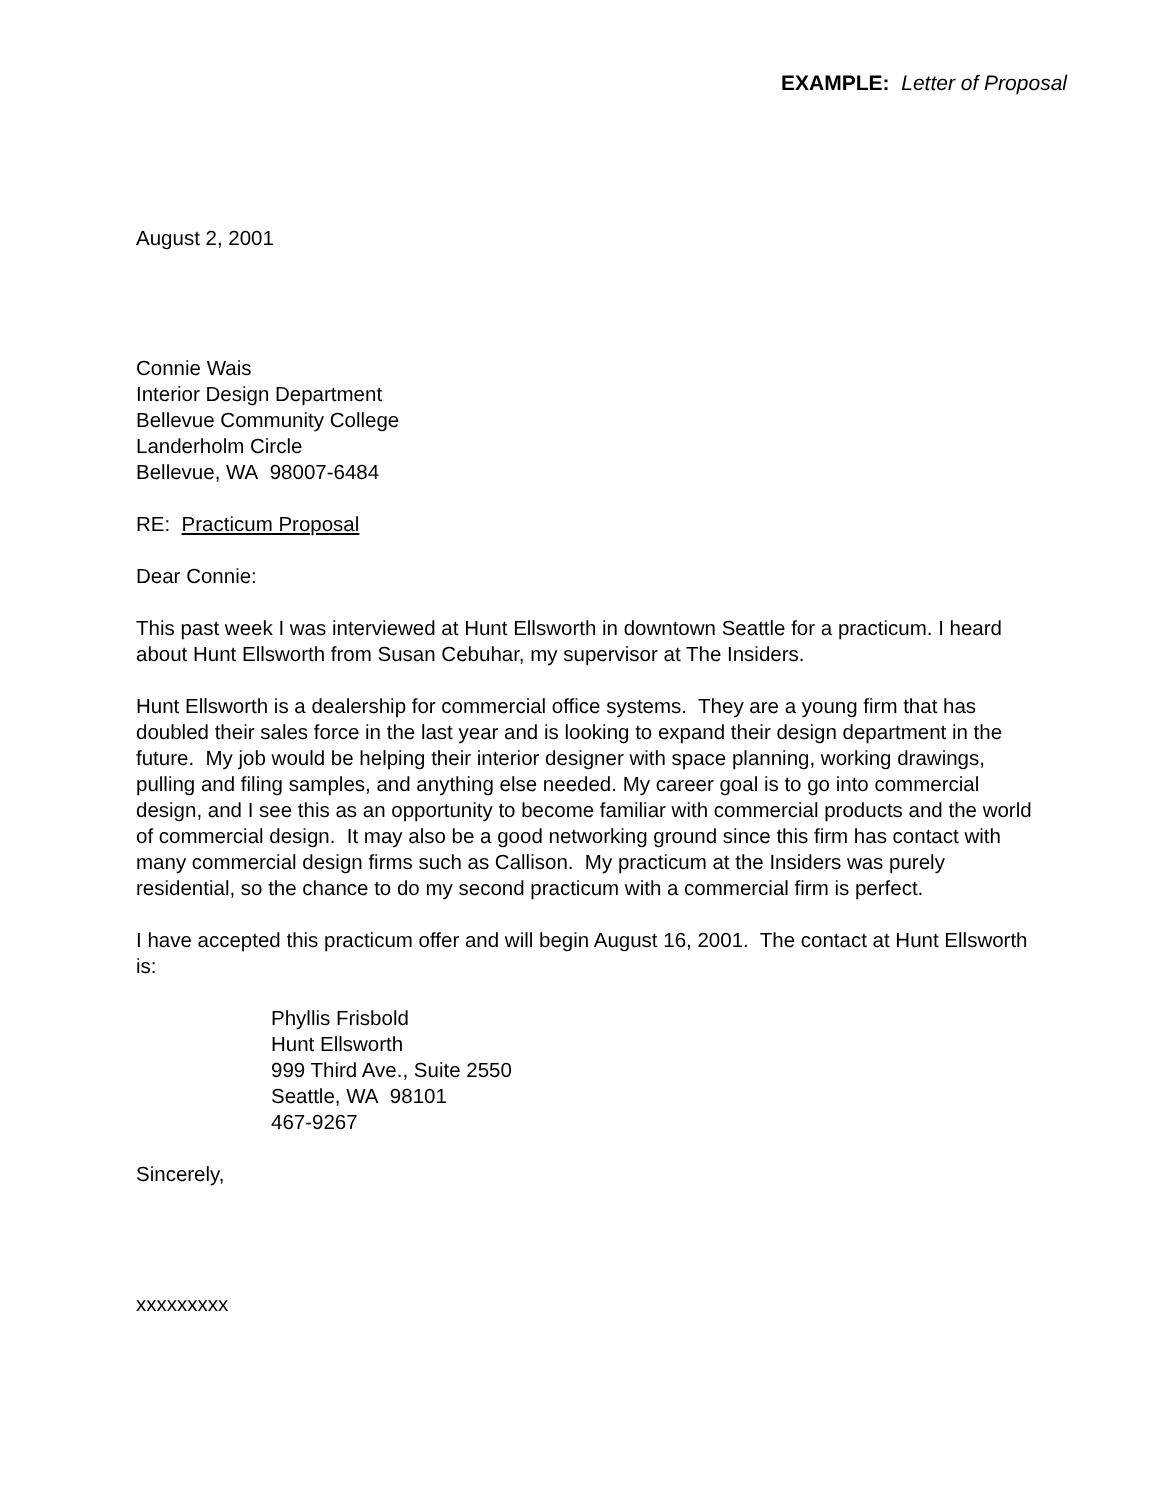EXAMPLE: Letter of Proposal
August 2, 2001
Connie Wais
Interior Design Department
Bellevue Community College
Landerholm Circle
Bellevue, WA 98007-6484
RE: Practicum Proposal
Dear Connie:
This past week I was interviewed at Hunt Ellsworth in downtown Seattle for a practicum. I heard about Hunt Ellsworth from Susan Cebuhar, my supervisor at The Insiders.
Hunt Ellsworth is a dealership for commercial office systems. They are a young firm that has doubled their sales force in the last year and is looking to expand their design department in the future. My job would be helping their interior designer with space planning, working drawings, pulling and filing samples, and anything else needed. My career goal is to go into commercial design, and I see this as an opportunity to become familiar with commercial products and the world of commercial design. It may also be a good networking ground since this firm has contact with many commercial design firms such as Callison. My practicum at the Insiders was purely residential, so the chance to do my second practicum with a commercial firm is perfect.
I have accepted this practicum offer and will begin August 16, 2001. The contact at Hunt Ellsworth is:
Phyllis Frisbold
Hunt Ellsworth
999 Third Ave., Suite 2550
Seattle, WA 98101
467-9267
Sincerely,
xxxxxxxxx